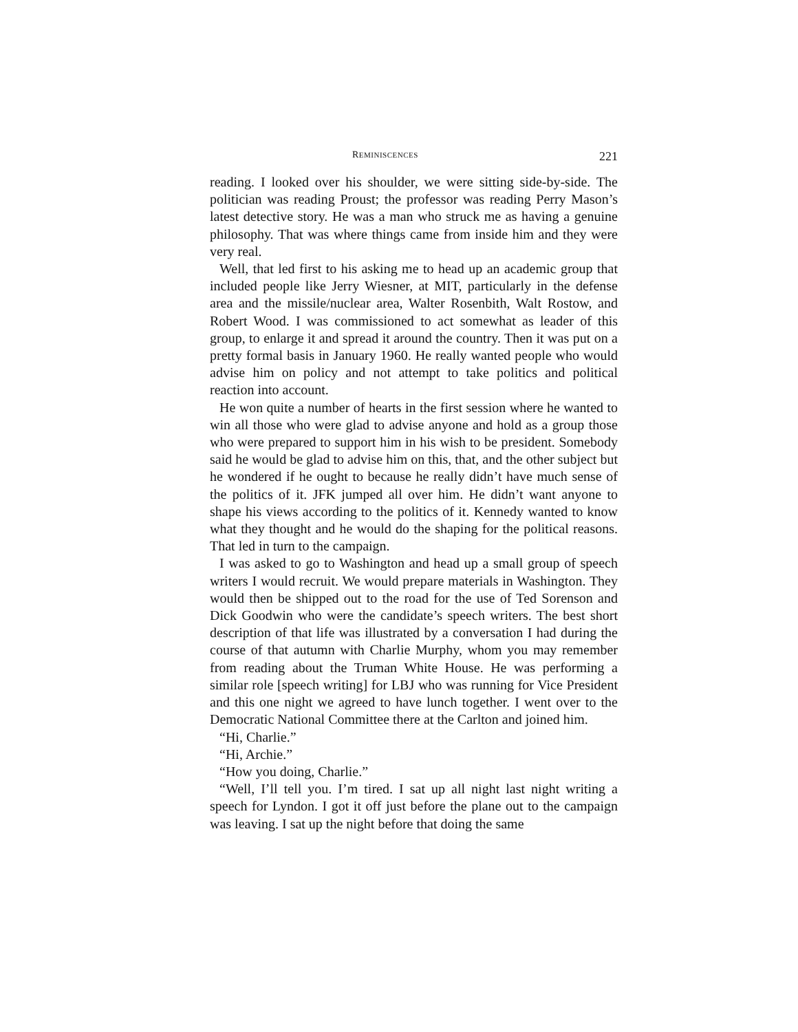REMINISCENCES 221
reading. I looked over his shoulder, we were sitting side-by-side. The politician was reading Proust; the professor was reading Perry Mason’s latest detective story. He was a man who struck me as having a genuine philosophy. That was where things came from inside him and they were very real.
Well, that led first to his asking me to head up an academic group that included people like Jerry Wiesner, at MIT, particularly in the defense area and the missile/nuclear area, Walter Rosenbith, Walt Rostow, and Robert Wood. I was commissioned to act somewhat as leader of this group, to enlarge it and spread it around the country. Then it was put on a pretty formal basis in January 1960. He really wanted people who would advise him on policy and not attempt to take politics and political reaction into account.
He won quite a number of hearts in the first session where he wanted to win all those who were glad to advise anyone and hold as a group those who were prepared to support him in his wish to be president. Somebody said he would be glad to advise him on this, that, and the other subject but he wondered if he ought to because he really didn’t have much sense of the politics of it. JFK jumped all over him. He didn’t want anyone to shape his views according to the politics of it. Kennedy wanted to know what they thought and he would do the shaping for the political reasons. That led in turn to the campaign.
I was asked to go to Washington and head up a small group of speech writers I would recruit. We would prepare materials in Washington. They would then be shipped out to the road for the use of Ted Sorenson and Dick Goodwin who were the candidate’s speech writers. The best short description of that life was illustrated by a conversation I had during the course of that autumn with Charlie Murphy, whom you may remember from reading about the Truman White House. He was performing a similar role [speech writing] for LBJ who was running for Vice President and this one night we agreed to have lunch together. I went over to the Democratic National Committee there at the Carlton and joined him.
“Hi, Charlie.”
“Hi, Archie.”
“How you doing, Charlie.”
“Well, I’ll tell you. I’m tired. I sat up all night last night writing a speech for Lyndon. I got it off just before the plane out to the campaign was leaving. I sat up the night before that doing the same